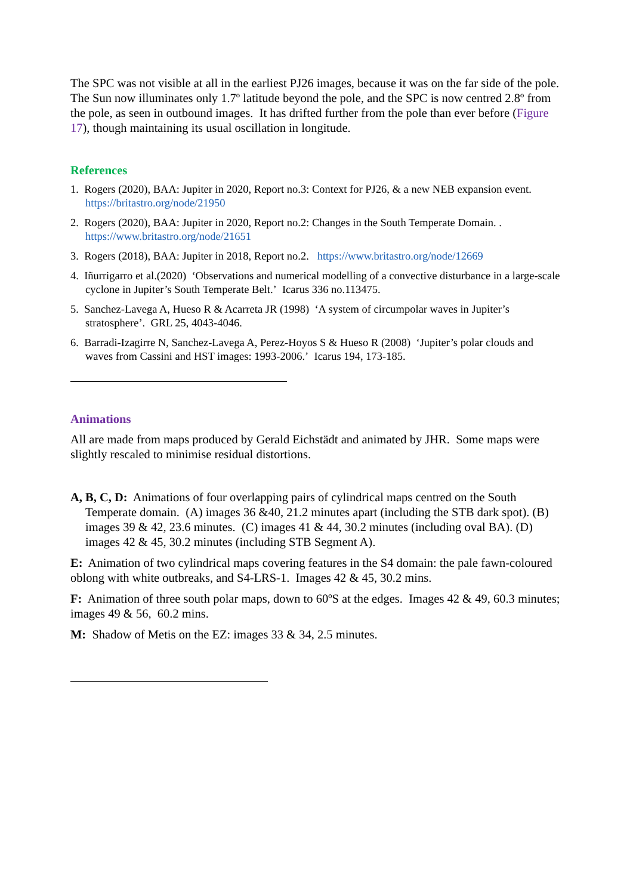The SPC was not visible at all in the earliest PJ26 images, because it was on the far side of the pole. The Sun now illuminates only 1.7º latitude beyond the pole, and the SPC is now centred 2.8º from the pole, as seen in outbound images. It has drifted further from the pole than ever before (Figure 17), though maintaining its usual oscillation in longitude.
References
1. Rogers (2020), BAA: Jupiter in 2020, Report no.3: Context for PJ26, & a new NEB expansion event.
https://britastro.org/node/21950
2. Rogers (2020), BAA: Jupiter in 2020, Report no.2: Changes in the South Temperate Domain. .
https://www.britastro.org/node/21651
3. Rogers (2018), BAA: Jupiter in 2018, Report no.2. https://www.britastro.org/node/12669
4. Iñurrigarro et al.(2020) ‘Observations and numerical modelling of a convective disturbance in a large-scale cyclone in Jupiter’s South Temperate Belt.’ Icarus 336 no.113475.
5. Sanchez-Lavega A, Hueso R & Acarreta JR (1998) ‘A system of circumpolar waves in Jupiter’s stratosphere’. GRL 25, 4043-4046.
6. Barradi-Izagirre N, Sanchez-Lavega A, Perez-Hoyos S & Hueso R (2008) ‘Jupiter’s polar clouds and waves from Cassini and HST images: 1993-2006.’ Icarus 194, 173-185.
Animations
All are made from maps produced by Gerald Eichstädt and animated by JHR. Some maps were slightly rescaled to minimise residual distortions.
A, B, C, D: Animations of four overlapping pairs of cylindrical maps centred on the South Temperate domain. (A) images 36 &40, 21.2 minutes apart (including the STB dark spot). (B) images 39 & 42, 23.6 minutes. (C) images 41 & 44, 30.2 minutes (including oval BA). (D) images 42 & 45, 30.2 minutes (including STB Segment A).
E: Animation of two cylindrical maps covering features in the S4 domain: the pale fawn-coloured oblong with white outbreaks, and S4-LRS-1. Images 42 & 45, 30.2 mins.
F: Animation of three south polar maps, down to 60ºS at the edges. Images 42 & 49, 60.3 minutes; images 49 & 56, 60.2 mins.
M: Shadow of Metis on the EZ: images 33 & 34, 2.5 minutes.